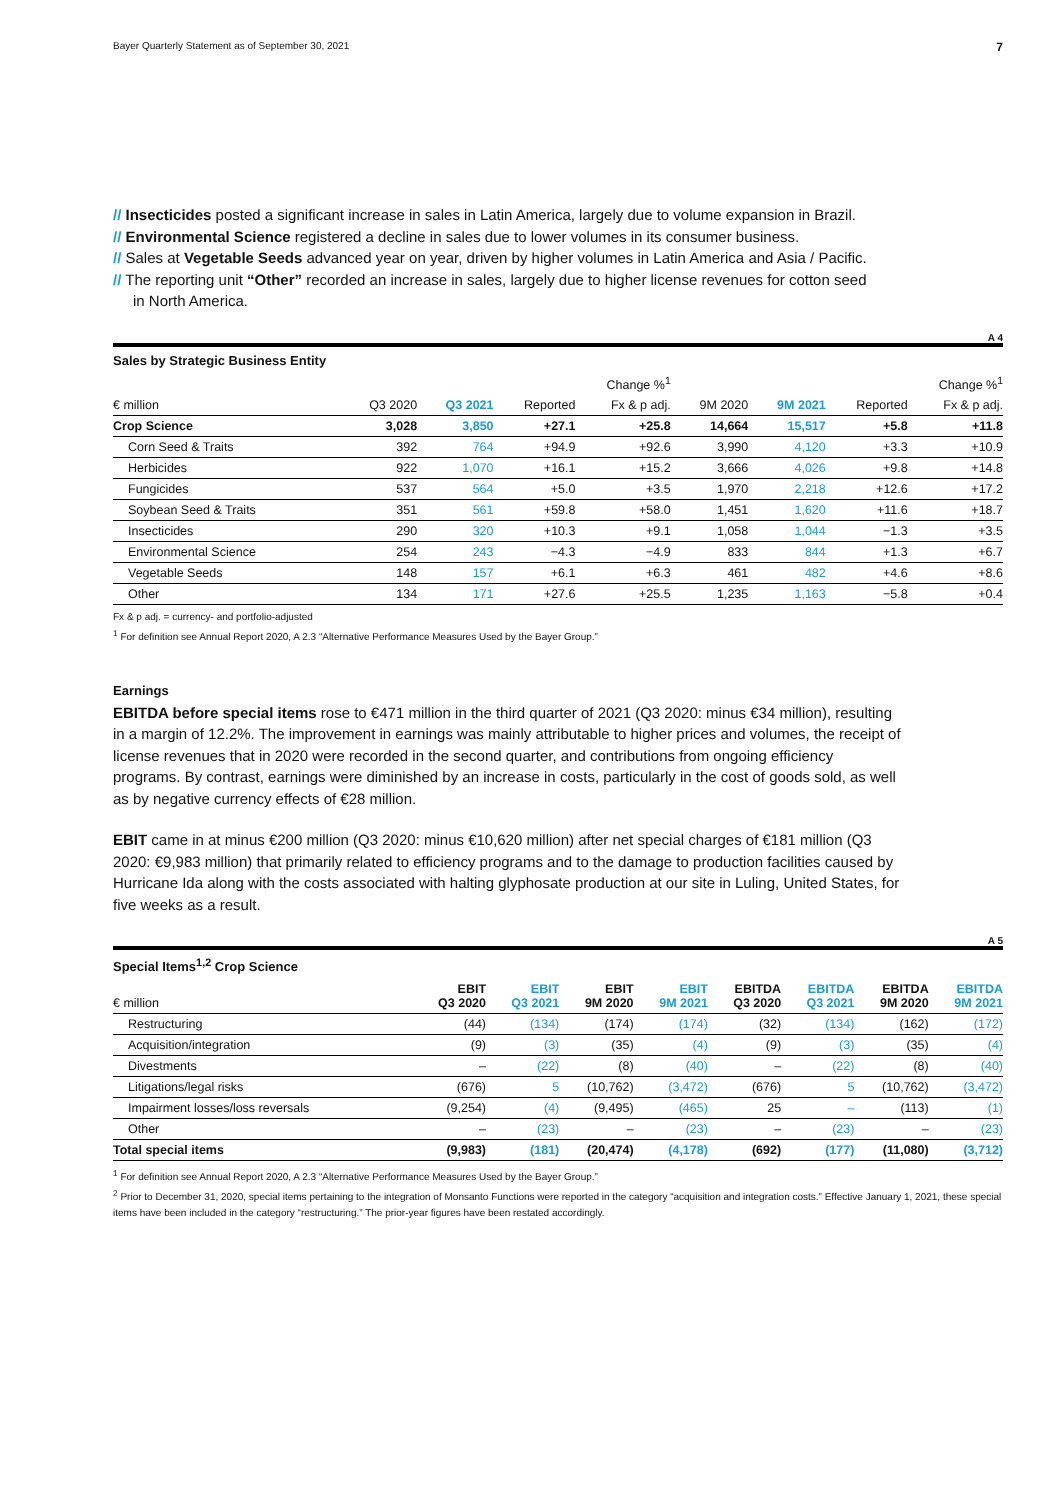Bayer Quarterly Statement as of September 30, 2021 7
// Insecticides posted a significant increase in sales in Latin America, largely due to volume expansion in Brazil.
// Environmental Science registered a decline in sales due to lower volumes in its consumer business.
// Sales at Vegetable Seeds advanced year on year, driven by higher volumes in Latin America and Asia / Pacific.
// The reporting unit “Other” recorded an increase in sales, largely due to higher license revenues for cotton seed in North America.
A 4
Sales by Strategic Business Entity
| | | | Change %<sup>1</sup> | | | | Change %<sup>1</sup> | |
| --- | --- | --- | --- | --- | --- | --- | --- | --- |
| € million | Q3 2020 | Q3 2021 | Reported | Fx & p adj. | 9M 2020 | 9M 2021 | Reported | Fx & p adj. |
| Crop Science | 3,028 | 3,850 | +27.1 | +25.8 | 14,664 | 15,517 | +5.8 | +11.8 |
| Corn Seed & Traits | 392 | 764 | +94.9 | +92.6 | 3,990 | 4,120 | +3.3 | +10.9 |
| Herbicides | 922 | 1,070 | +16.1 | +15.2 | 3,666 | 4,026 | +9.8 | +14.8 |
| Fungicides | 537 | 564 | +5.0 | +3.5 | 1,970 | 2,218 | +12.6 | +17.2 |
| Soybean Seed & Traits | 351 | 561 | +59.8 | +58.0 | 1,451 | 1,620 | +11.6 | +18.7 |
| Insecticides | 290 | 320 | +10.3 | +9.1 | 1,058 | 1,044 | −1.3 | +3.5 |
| Environmental Science | 254 | 243 | −4.3 | −4.9 | 833 | 844 | +1.3 | +6.7 |
| Vegetable Seeds | 148 | 157 | +6.1 | +6.3 | 461 | 482 | +4.6 | +8.6 |
| Other | 134 | 171 | +27.6 | +25.5 | 1,235 | 1,163 | −5.8 | +0.4 |
Fx & p adj. = currency- and portfolio-adjusted
<sup>1</sup> For definition see Annual Report 2020, A 2.3 “Alternative Performance Measures Used by the Bayer Group.”
Earnings
EBITDA before special items rose to €471 million in the third quarter of 2021 (Q3 2020: minus €34 million), resulting in a margin of 12.2%. The improvement in earnings was mainly attributable to higher prices and volumes, the receipt of license revenues that in 2020 were recorded in the second quarter, and contributions from ongoing efficiency programs. By contrast, earnings were diminished by an increase in costs, particularly in the cost of goods sold, as well as by negative currency effects of €28 million.
EBIT came in at minus €200 million (Q3 2020: minus €10,620 million) after net special charges of €181 million (Q3 2020: €9,983 million) that primarily related to efficiency programs and to the damage to production facilities caused by Hurricane Ida along with the costs associated with halting glyphosate production at our site in Luling, United States, for five weeks as a result.
A 5
Special Items<sup>1,2</sup> Crop Science
| € million | EBIT Q3 2020 | EBIT Q3 2021 | EBIT 9M 2020 | EBIT 9M 2021 | EBITDA Q3 2020 | EBITDA Q3 2021 | EBITDA 9M 2020 | EBITDA 9M 2021 |
| --- | --- | --- | --- | --- | --- | --- | --- | --- |
| Restructuring | (44) | (134) | (174) | (174) | (32) | (134) | (162) | (172) |
| Acquisition/integration | (9) | (3) | (35) | (4) | (9) | (3) | (35) | (4) |
| Divestments | – | (22) | (8) | (40) | – | (22) | (8) | (40) |
| Litigations/legal risks | (676) | 5 | (10,762) | (3,472) | (676) | 5 | (10,762) | (3,472) |
| Impairment losses/loss reversals | (9,254) | (4) | (9,495) | (465) | 25 | – | (113) | (1) |
| Other | – | (23) | – | (23) | – | (23) | – | (23) |
| Total special items | (9,983) | (181) | (20,474) | (4,178) | (692) | (177) | (11,080) | (3,712) |
<sup>1</sup> For definition see Annual Report 2020, A 2.3 “Alternative Performance Measures Used by the Bayer Group.”
<sup>2</sup> Prior to December 31, 2020, special items pertaining to the integration of Monsanto Functions were reported in the category “acquisition and integration costs.” Effective January 1, 2021, these special items have been included in the category “restructuring.” The prior-year figures have been restated accordingly.